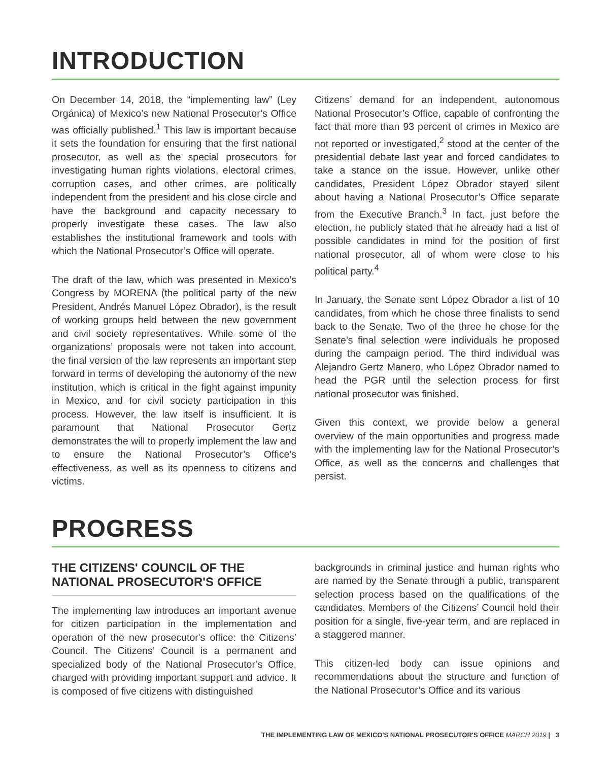INTRODUCTION
On December 14, 2018, the “implementing law” (Ley Orgánica) of Mexico’s new National Prosecutor’s Office was officially published.<sup>1</sup> This law is important because it sets the foundation for ensuring that the first national prosecutor, as well as the special prosecutors for investigating human rights violations, electoral crimes, corruption cases, and other crimes, are politically independent from the president and his close circle and have the background and capacity necessary to properly investigate these cases. The law also establishes the institutional framework and tools with which the National Prosecutor’s Office will operate.
The draft of the law, which was presented in Mexico’s Congress by MORENA (the political party of the new President, Andrés Manuel López Obrador), is the result of working groups held between the new government and civil society representatives. While some of the organizations’ proposals were not taken into account, the final version of the law represents an important step forward in terms of developing the autonomy of the new institution, which is critical in the fight against impunity in Mexico, and for civil society participation in this process. However, the law itself is insufficient. It is paramount that National Prosecutor Gertz demonstrates the will to properly implement the law and to ensure the National Prosecutor’s Office’s effectiveness, as well as its openness to citizens and victims.
Citizens’ demand for an independent, autonomous National Prosecutor’s Office, capable of confronting the fact that more than 93 percent of crimes in Mexico are not reported or investigated,<sup>2</sup> stood at the center of the presidential debate last year and forced candidates to take a stance on the issue. However, unlike other candidates, President López Obrador stayed silent about having a National Prosecutor’s Office separate from the Executive Branch.<sup>3</sup> In fact, just before the election, he publicly stated that he already had a list of possible candidates in mind for the position of first national prosecutor, all of whom were close to his political party.<sup>4</sup>
In January, the Senate sent López Obrador a list of 10 candidates, from which he chose three finalists to send back to the Senate. Two of the three he chose for the Senate’s final selection were individuals he proposed during the campaign period. The third individual was Alejandro Gertz Manero, who López Obrador named to head the PGR until the selection process for first national prosecutor was finished.
Given this context, we provide below a general overview of the main opportunities and progress made with the implementing law for the National Prosecutor’s Office, as well as the concerns and challenges that persist.
PROGRESS
THE CITIZENS' COUNCIL OF THE NATIONAL PROSECUTOR'S OFFICE
The implementing law introduces an important avenue for citizen participation in the implementation and operation of the new prosecutor's office: the Citizens’ Council. The Citizens’ Council is a permanent and specialized body of the National Prosecutor’s Office, charged with providing important support and advice. It is composed of five citizens with distinguished
backgrounds in criminal justice and human rights who are named by the Senate through a public, transparent selection process based on the qualifications of the candidates. Members of the Citizens’ Council hold their position for a single, five-year term, and are replaced in a staggered manner.
This citizen-led body can issue opinions and recommendations about the structure and function of the National Prosecutor’s Office and its various
THE IMPLEMENTING LAW OF MEXICO'S NATIONAL PROSECUTOR'S OFFICE MARCH 2019 | 3